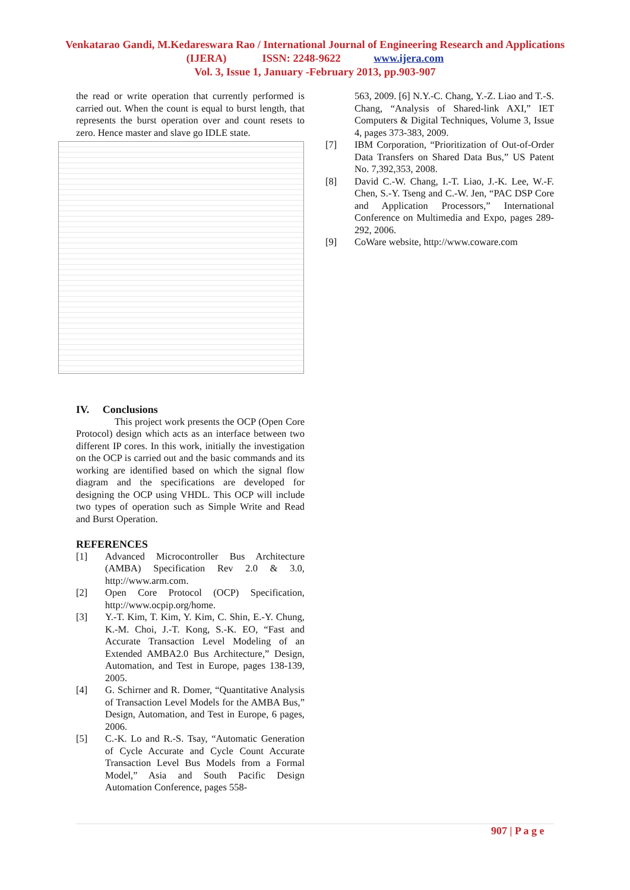Venkatarao Gandi, M.Kedareswara Rao / International Journal of Engineering Research and Applications (IJERA) ISSN: 2248-9622 www.ijera.com
Vol. 3, Issue 1, January -February 2013, pp.903-907
the read or write operation that currently performed is carried out. When the count is equal to burst length, that represents the burst operation over and count resets to zero. Hence master and slave go IDLE state.
IV. Conclusions
This project work presents the OCP (Open Core Protocol) design which acts as an interface between two different IP cores. In this work, initially the investigation on the OCP is carried out and the basic commands and its working are identified based on which the signal flow diagram and the specifications are developed for designing the OCP using VHDL. This OCP will include two types of operation such as Simple Write and Read and Burst Operation.
REFERENCES
[1] Advanced Microcontroller Bus Architecture (AMBA) Specification Rev 2.0 & 3.0, http://www.arm.com.
[2] Open Core Protocol (OCP) Specification, http://www.ocpip.org/home.
[3] Y.-T. Kim, T. Kim, Y. Kim, C. Shin, E.-Y. Chung, K.-M. Choi, J.-T. Kong, S.-K. EO, “Fast and Accurate Transaction Level Modeling of an Extended AMBA2.0 Bus Architecture,” Design, Automation, and Test in Europe, pages 138-139, 2005.
[4] G. Schirner and R. Domer, “Quantitative Analysis of Transaction Level Models for the AMBA Bus,” Design, Automation, and Test in Europe, 6 pages, 2006.
[5] C.-K. Lo and R.-S. Tsay, “Automatic Generation of Cycle Accurate and Cycle Count Accurate Transaction Level Bus Models from a Formal Model,” Asia and South Pacific Design Automation Conference, pages 558-
563, 2009. [6] N.Y.-C. Chang, Y.-Z. Liao and T.-S. Chang, “Analysis of Shared-link AXI,” IET Computers & Digital Techniques, Volume 3, Issue 4, pages 373-383, 2009.
[7] IBM Corporation, “Prioritization of Out-of-Order Data Transfers on Shared Data Bus,” US Patent No. 7,392,353, 2008.
[8] David C.-W. Chang, I.-T. Liao, J.-K. Lee, W.-F. Chen, S.-Y. Tseng and C.-W. Jen, “PAC DSP Core and Application Processors,” International Conference on Multimedia and Expo, pages 289-292, 2006.
[9] CoWare website, http://www.coware.com
907 | P a g e